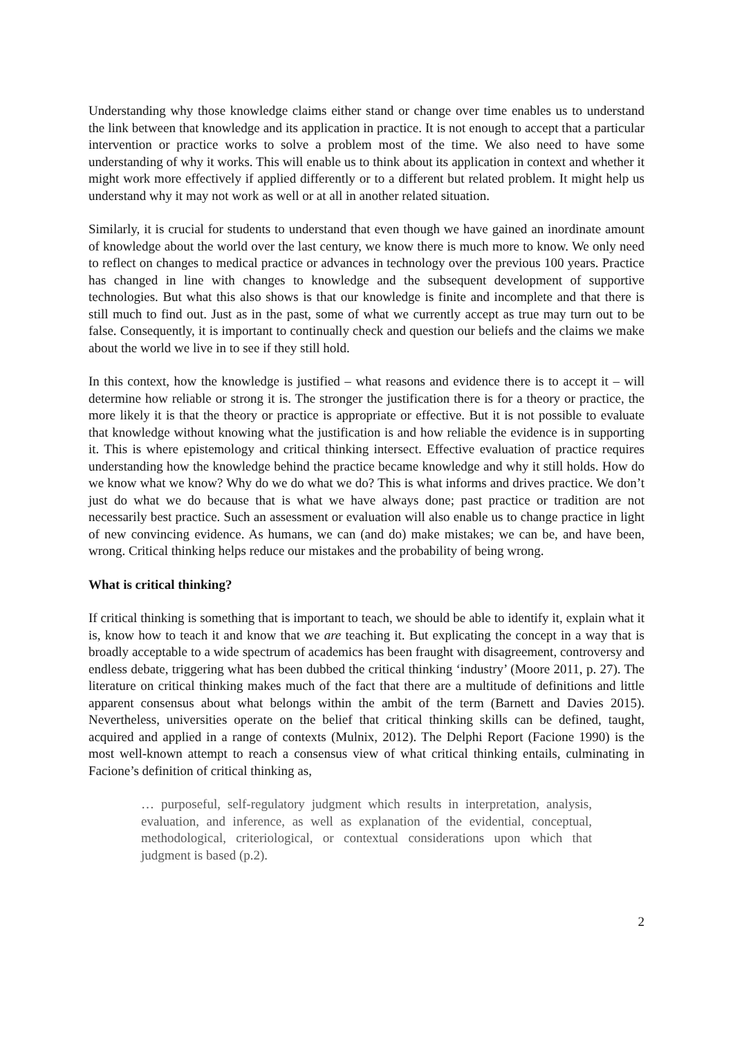Understanding why those knowledge claims either stand or change over time enables us to understand the link between that knowledge and its application in practice. It is not enough to accept that a particular intervention or practice works to solve a problem most of the time. We also need to have some understanding of why it works. This will enable us to think about its application in context and whether it might work more effectively if applied differently or to a different but related problem. It might help us understand why it may not work as well or at all in another related situation.
Similarly, it is crucial for students to understand that even though we have gained an inordinate amount of knowledge about the world over the last century, we know there is much more to know. We only need to reflect on changes to medical practice or advances in technology over the previous 100 years. Practice has changed in line with changes to knowledge and the subsequent development of supportive technologies. But what this also shows is that our knowledge is finite and incomplete and that there is still much to find out. Just as in the past, some of what we currently accept as true may turn out to be false. Consequently, it is important to continually check and question our beliefs and the claims we make about the world we live in to see if they still hold.
In this context, how the knowledge is justified – what reasons and evidence there is to accept it – will determine how reliable or strong it is. The stronger the justification there is for a theory or practice, the more likely it is that the theory or practice is appropriate or effective. But it is not possible to evaluate that knowledge without knowing what the justification is and how reliable the evidence is in supporting it. This is where epistemology and critical thinking intersect. Effective evaluation of practice requires understanding how the knowledge behind the practice became knowledge and why it still holds. How do we know what we know? Why do we do what we do? This is what informs and drives practice. We don’t just do what we do because that is what we have always done; past practice or tradition are not necessarily best practice. Such an assessment or evaluation will also enable us to change practice in light of new convincing evidence. As humans, we can (and do) make mistakes; we can be, and have been, wrong. Critical thinking helps reduce our mistakes and the probability of being wrong.
What is critical thinking?
If critical thinking is something that is important to teach, we should be able to identify it, explain what it is, know how to teach it and know that we are teaching it. But explicating the concept in a way that is broadly acceptable to a wide spectrum of academics has been fraught with disagreement, controversy and endless debate, triggering what has been dubbed the critical thinking ‘industry’ (Moore 2011, p. 27). The literature on critical thinking makes much of the fact that there are a multitude of definitions and little apparent consensus about what belongs within the ambit of the term (Barnett and Davies 2015). Nevertheless, universities operate on the belief that critical thinking skills can be defined, taught, acquired and applied in a range of contexts (Mulnix, 2012). The Delphi Report (Facione 1990) is the most well-known attempt to reach a consensus view of what critical thinking entails, culminating in Facione’s definition of critical thinking as,
… purposeful, self-regulatory judgment which results in interpretation, analysis, evaluation, and inference, as well as explanation of the evidential, conceptual, methodological, criteriological, or contextual considerations upon which that judgment is based (p.2).
2